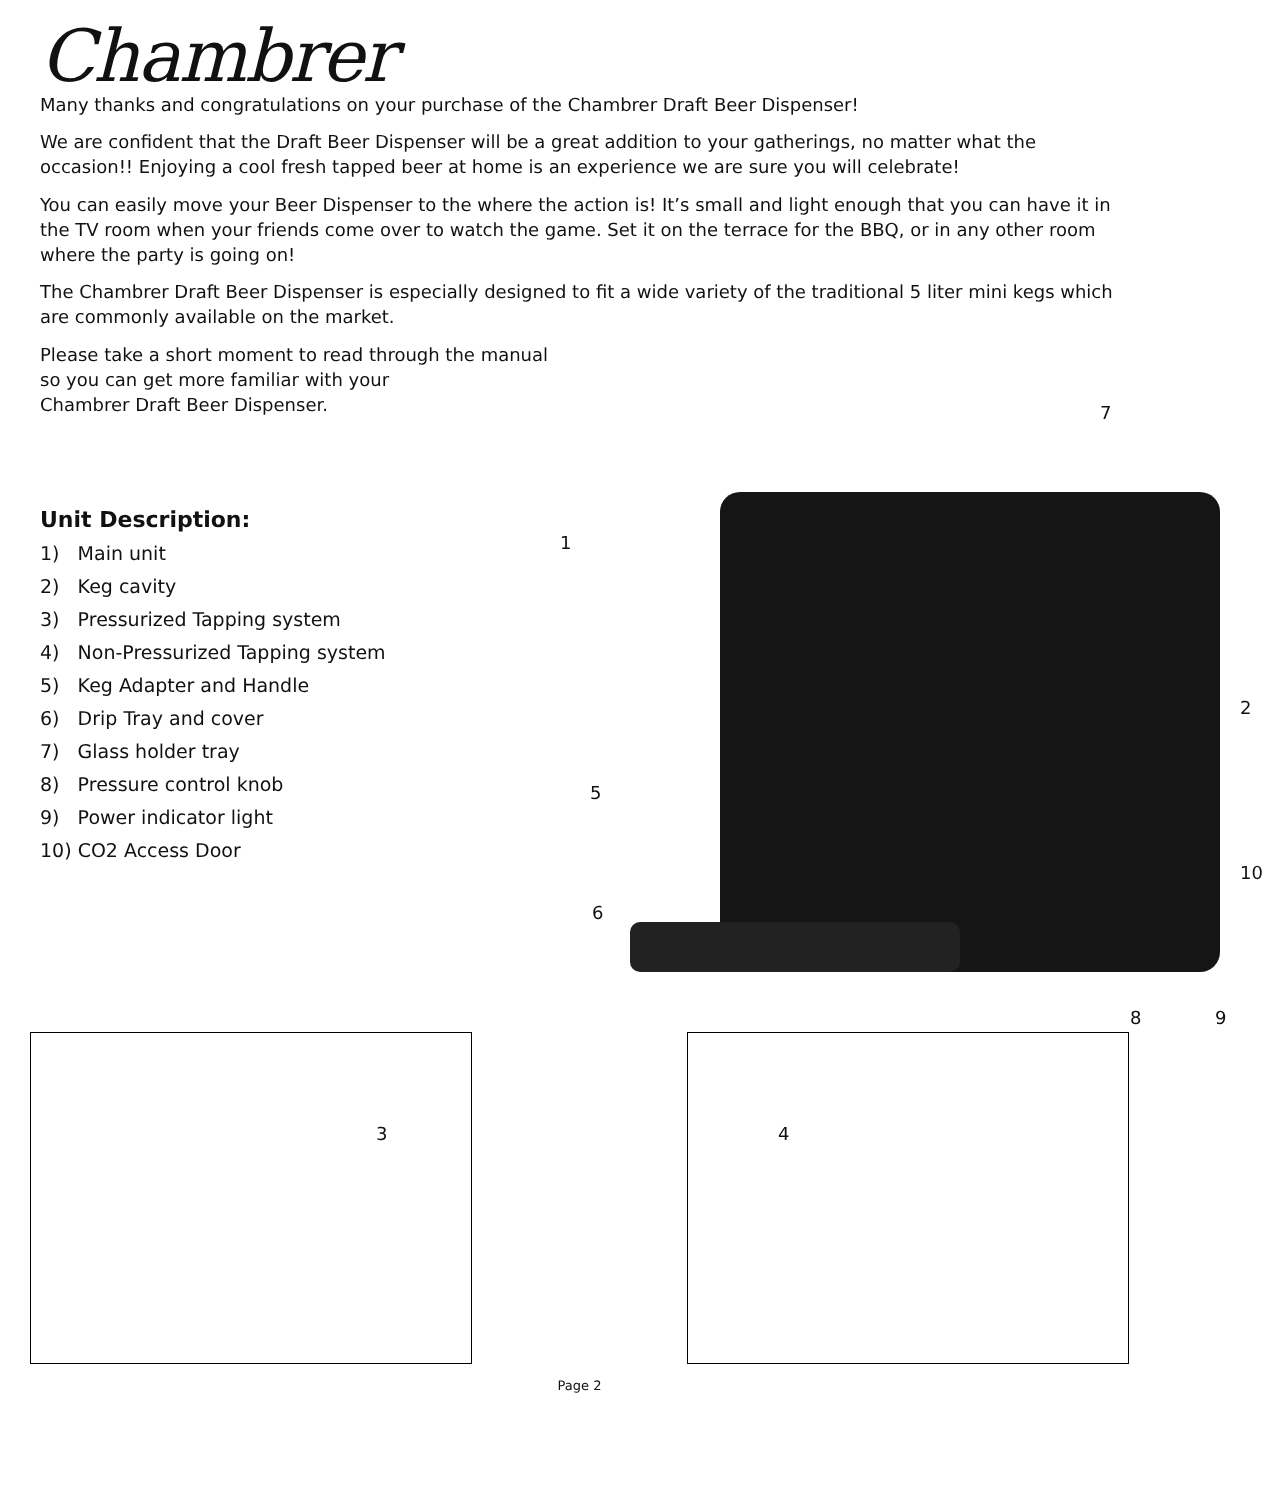Chambrer
Many thanks and congratulations on your purchase of the Chambrer Draft Beer Dispenser!
We are confident that the Draft Beer Dispenser will be a great addition to your gatherings, no matter what the occasion!! Enjoying a cool fresh tapped beer at home is an experience we are sure you will celebrate!
You can easily move your Beer Dispenser to the where the action is! It’s small and light enough that you can have it in the TV room when your friends come over to watch the game. Set it on the terrace for the BBQ, or in any other room where the party is going on!
The Chambrer Draft Beer Dispenser is especially designed to fit a wide variety of the traditional 5 liter mini kegs which are commonly available on the market.
Please take a short moment to read through the manual
so you can get more familiar with your
Chambrer Draft Beer Dispenser.
Unit Description:
1) Main unit
2) Keg cavity
3) Pressurized Tapping system
4) Non-Pressurized Tapping system
5) Keg Adapter and Handle
6) Drip Tray and cover
7) Glass holder tray
8) Pressure control knob
9) Power indicator light
10) CO2 Access Door
7
1
2
5
10
6
8 9
3
4
Page 2